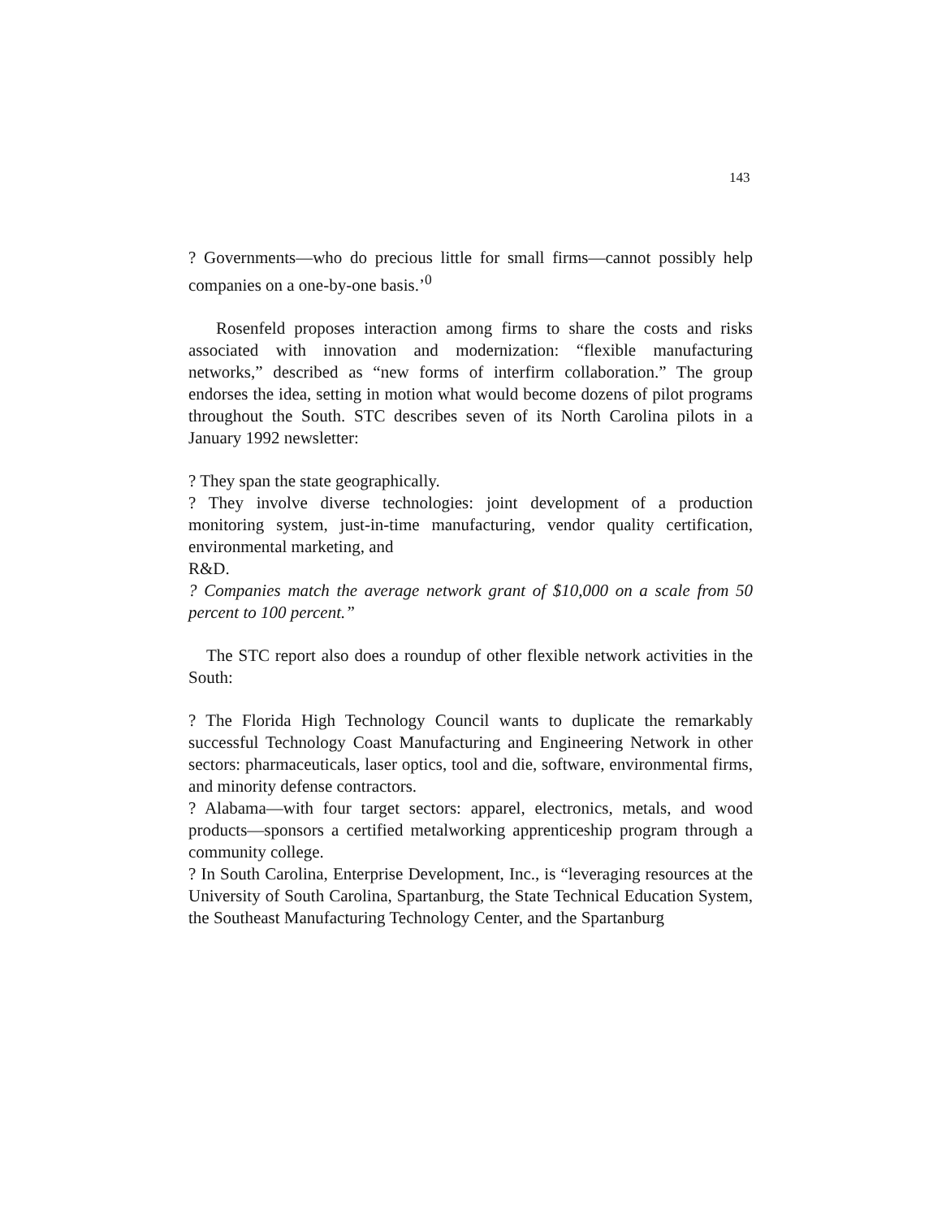143
? Governments—who do precious little for small firms—cannot possibly help companies on a one-by-one basis.’<sup>0</sup>
Rosenfeld proposes interaction among firms to share the costs and risks associated with innovation and modernization: “flexible manufacturing networks,” described as “new forms of interfirm collaboration.” The group endorses the idea, setting in motion what would become dozens of pilot programs throughout the South. STC describes seven of its North Carolina pilots in a January 1992 newsletter:
? They span the state geographically.
? They involve diverse technologies: joint development of a production monitoring system, just-in-time manufacturing, vendor quality certification, environmental marketing, and
R&D.
? Companies match the average network grant of $10,000 on a scale from 50 percent to 100 percent.”
The STC report also does a roundup of other flexible network activities in the South:
? The Florida High Technology Council wants to duplicate the remarkably successful Technology Coast Manufacturing and Engineering Network in other sectors: pharmaceuticals, laser optics, tool and die, software, environmental firms, and minority defense contractors.
? Alabama—with four target sectors: apparel, electronics, metals, and wood products—sponsors a certified metalworking apprenticeship program through a community college.
? In South Carolina, Enterprise Development, Inc., is “leveraging resources at the University of South Carolina, Spartanburg, the State Technical Education System, the Southeast Manufacturing Technology Center, and the Spartanburg